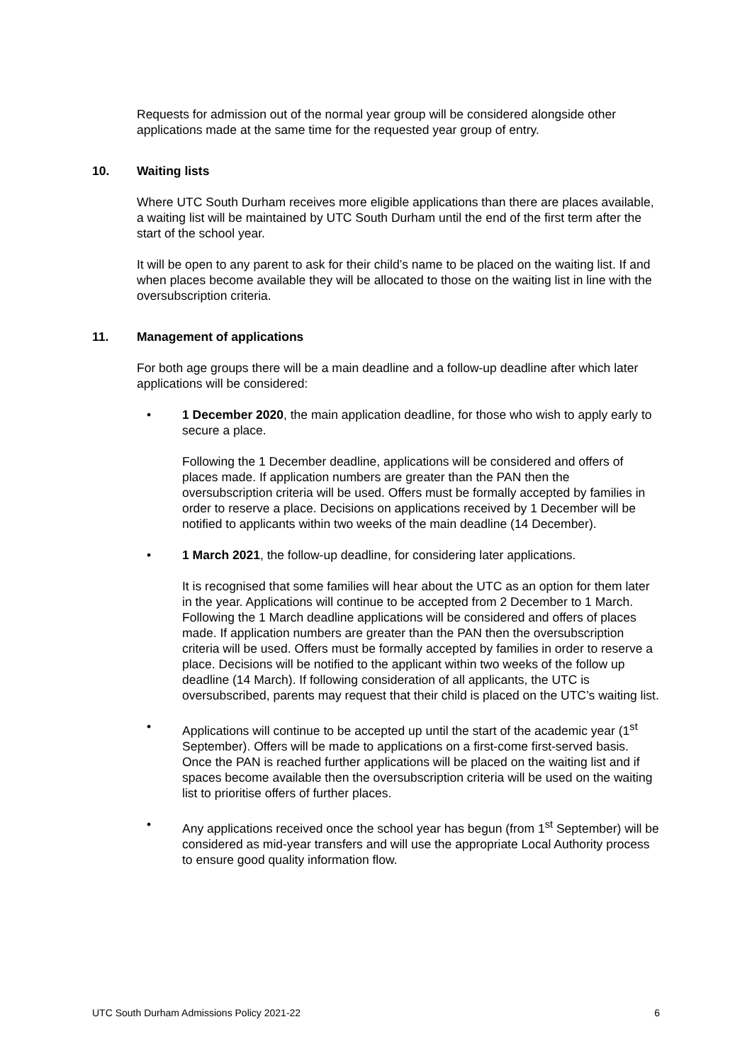Requests for admission out of the normal year group will be considered alongside other applications made at the same time for the requested year group of entry.
10. Waiting lists
Where UTC South Durham receives more eligible applications than there are places available, a waiting list will be maintained by UTC South Durham until the end of the first term after the start of the school year.
It will be open to any parent to ask for their child’s name to be placed on the waiting list. If and when places become available they will be allocated to those on the waiting list in line with the oversubscription criteria.
11. Management of applications
For both age groups there will be a main deadline and a follow-up deadline after which later applications will be considered:
1 December 2020, the main application deadline, for those who wish to apply early to secure a place.
Following the 1 December deadline, applications will be considered and offers of places made. If application numbers are greater than the PAN then the oversubscription criteria will be used. Offers must be formally accepted by families in order to reserve a place. Decisions on applications received by 1 December will be notified to applicants within two weeks of the main deadline (14 December).
1 March 2021, the follow-up deadline, for considering later applications.
It is recognised that some families will hear about the UTC as an option for them later in the year. Applications will continue to be accepted from 2 December to 1 March. Following the 1 March deadline applications will be considered and offers of places made. If application numbers are greater than the PAN then the oversubscription criteria will be used. Offers must be formally accepted by families in order to reserve a place. Decisions will be notified to the applicant within two weeks of the follow up deadline (14 March). If following consideration of all applicants, the UTC is oversubscribed, parents may request that their child is placed on the UTC’s waiting list.
Applications will continue to be accepted up until the start of the academic year (1<sup>st</sup> September). Offers will be made to applications on a first-come first-served basis. Once the PAN is reached further applications will be placed on the waiting list and if spaces become available then the oversubscription criteria will be used on the waiting list to prioritise offers of further places.
Any applications received once the school year has begun (from 1<sup>st</sup> September) will be considered as mid-year transfers and will use the appropriate Local Authority process to ensure good quality information flow.
UTC South Durham Admissions Policy 2021-22 6